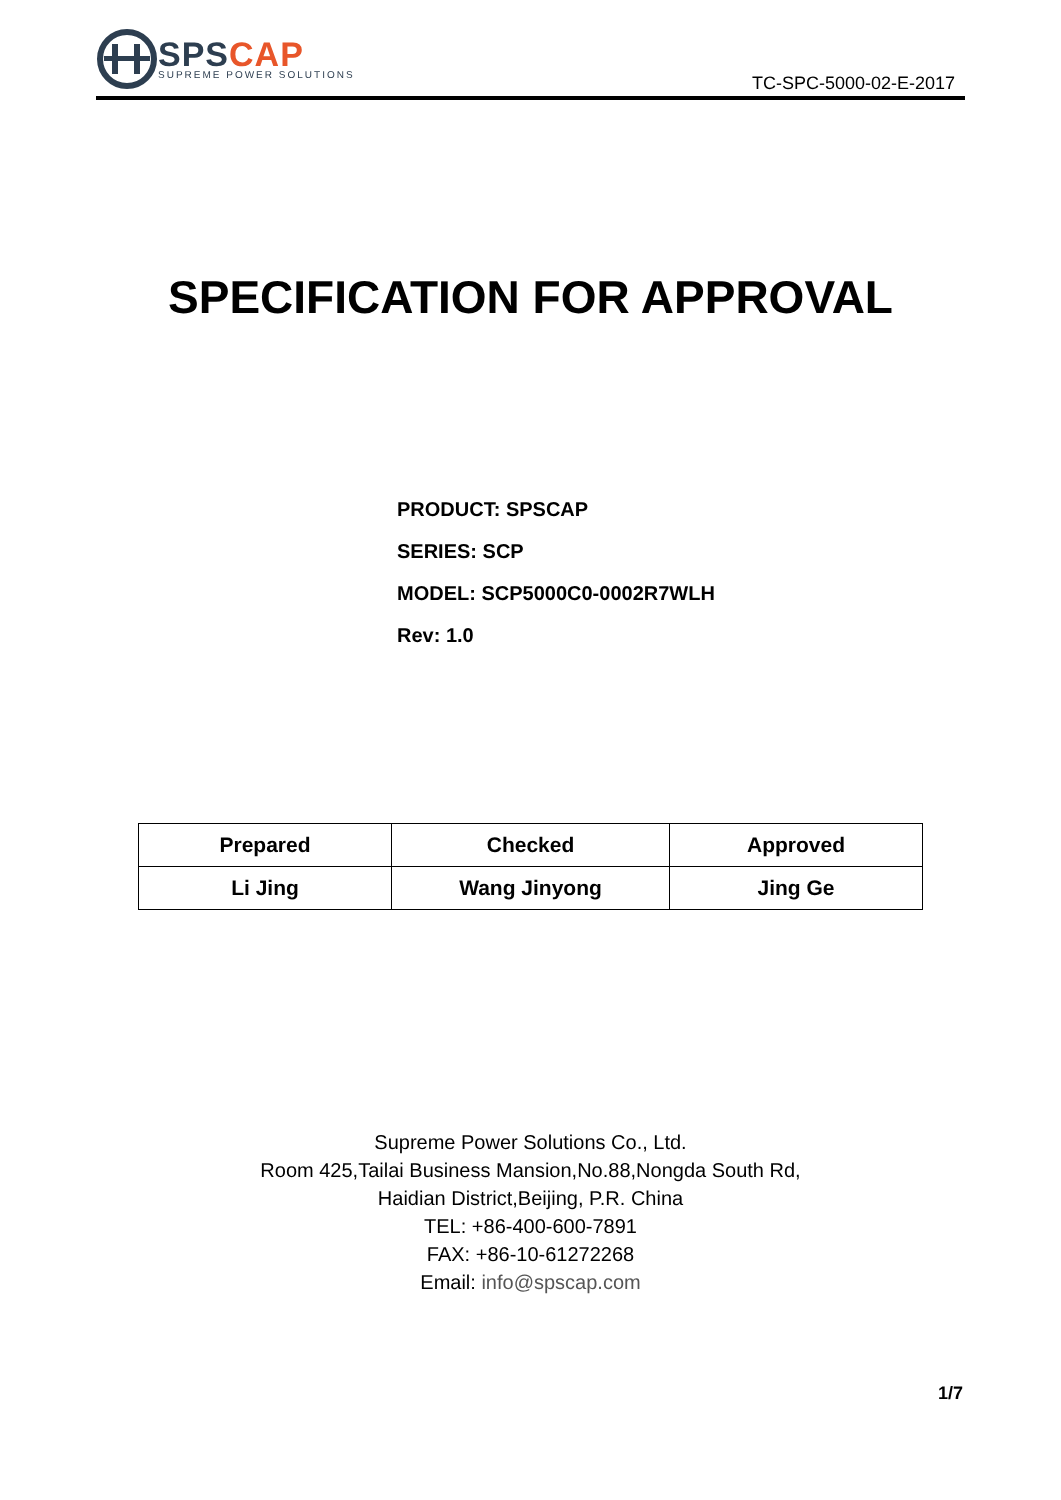SPS CAP
SUPREME POWER SOLUTIONS
TC-SPC-5000-02-E-2017
SPECIFICATION FOR APPROVAL
PRODUCT: SPSCAP
SERIES: SCP
MODEL: SCP5000C0-0002R7WLH
Rev: 1.0
| Prepared | Checked | Approved |
| --- | --- | --- |
| Li Jing | Wang Jinyong | Jing Ge |
Supreme Power Solutions Co., Ltd.
Room 425,Tailai Business Mansion,No.88,Nongda South Rd,
Haidian District,Beijing, P.R. China
TEL: +86-400-600-7891
FAX: +86-10-61272268
Email: info@spscap.com
1/7